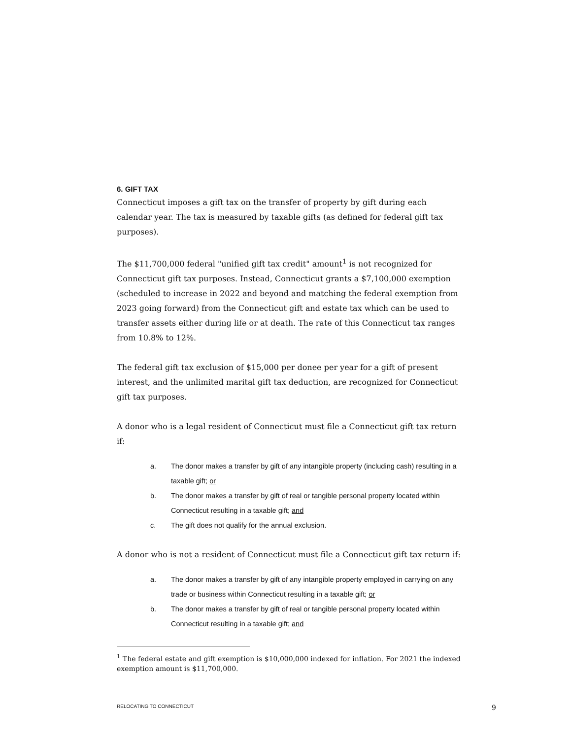6. GIFT TAX
Connecticut imposes a gift tax on the transfer of property by gift during each calendar year. The tax is measured by taxable gifts (as defined for federal gift tax purposes).
The $11,700,000 federal "unified gift tax credit" amount<sup>1</sup> is not recognized for Connecticut gift tax purposes. Instead, Connecticut grants a $7,100,000 exemption (scheduled to increase in 2022 and beyond and matching the federal exemption from 2023 going forward) from the Connecticut gift and estate tax which can be used to transfer assets either during life or at death. The rate of this Connecticut tax ranges from 10.8% to 12%.
The federal gift tax exclusion of $15,000 per donee per year for a gift of present interest, and the unlimited marital gift tax deduction, are recognized for Connecticut gift tax purposes.
A donor who is a legal resident of Connecticut must file a Connecticut gift tax return if:
a. The donor makes a transfer by gift of any intangible property (including cash) resulting in a taxable gift; or
b. The donor makes a transfer by gift of real or tangible personal property located within Connecticut resulting in a taxable gift; and
c. The gift does not qualify for the annual exclusion.
A donor who is not a resident of Connecticut must file a Connecticut gift tax return if:
a. The donor makes a transfer by gift of any intangible property employed in carrying on any trade or business within Connecticut resulting in a taxable gift; or
b. The donor makes a transfer by gift of real or tangible personal property located within Connecticut resulting in a taxable gift; and
<sup>1</sup> The federal estate and gift exemption is $10,000,000 indexed for inflation. For 2021 the indexed exemption amount is $11,700,000.
RELOCATING TO CONNECTICUT 9